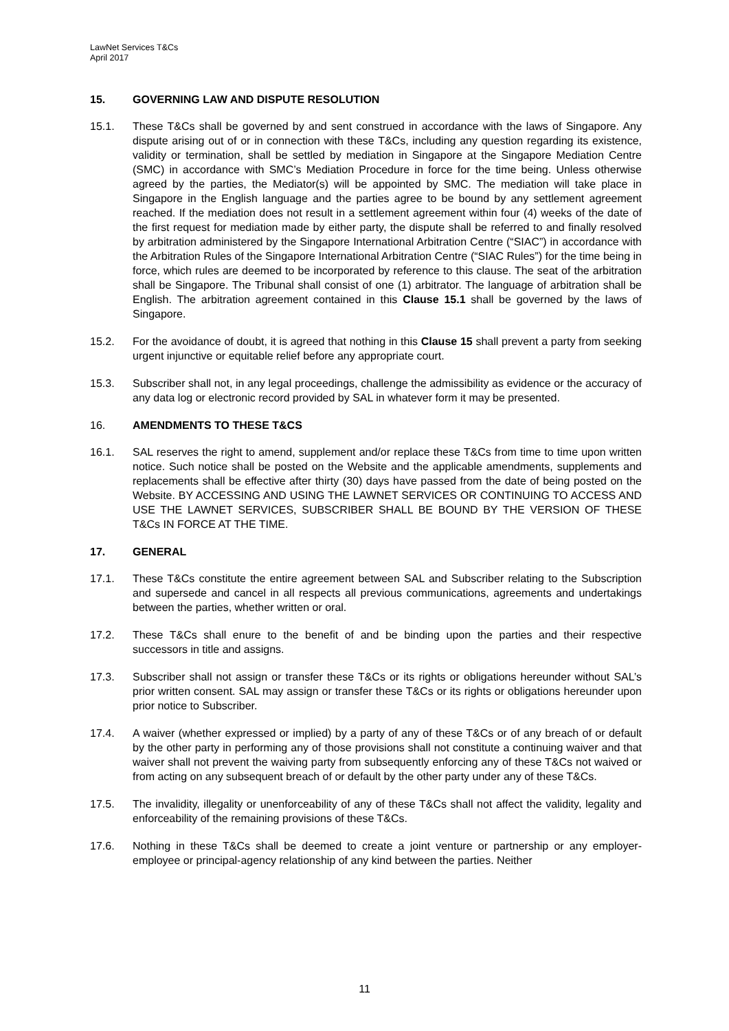LawNet Services T&Cs
April 2017
15. GOVERNING LAW AND DISPUTE RESOLUTION
15.1. These T&Cs shall be governed by and sent construed in accordance with the laws of Singapore. Any dispute arising out of or in connection with these T&Cs, including any question regarding its existence, validity or termination, shall be settled by mediation in Singapore at the Singapore Mediation Centre (SMC) in accordance with SMC’s Mediation Procedure in force for the time being. Unless otherwise agreed by the parties, the Mediator(s) will be appointed by SMC. The mediation will take place in Singapore in the English language and the parties agree to be bound by any settlement agreement reached. If the mediation does not result in a settlement agreement within four (4) weeks of the date of the first request for mediation made by either party, the dispute shall be referred to and finally resolved by arbitration administered by the Singapore International Arbitration Centre (“SIAC”) in accordance with the Arbitration Rules of the Singapore International Arbitration Centre (“SIAC Rules”) for the time being in force, which rules are deemed to be incorporated by reference to this clause. The seat of the arbitration shall be Singapore. The Tribunal shall consist of one (1) arbitrator. The language of arbitration shall be English. The arbitration agreement contained in this Clause 15.1 shall be governed by the laws of Singapore.
15.2. For the avoidance of doubt, it is agreed that nothing in this Clause 15 shall prevent a party from seeking urgent injunctive or equitable relief before any appropriate court.
15.3. Subscriber shall not, in any legal proceedings, challenge the admissibility as evidence or the accuracy of any data log or electronic record provided by SAL in whatever form it may be presented.
16. AMENDMENTS TO THESE T&CS
16.1. SAL reserves the right to amend, supplement and/or replace these T&Cs from time to time upon written notice. Such notice shall be posted on the Website and the applicable amendments, supplements and replacements shall be effective after thirty (30) days have passed from the date of being posted on the Website. BY ACCESSING AND USING THE LAWNET SERVICES OR CONTINUING TO ACCESS AND USE THE LAWNET SERVICES, SUBSCRIBER SHALL BE BOUND BY THE VERSION OF THESE T&Cs IN FORCE AT THE TIME.
17. GENERAL
17.1. These T&Cs constitute the entire agreement between SAL and Subscriber relating to the Subscription and supersede and cancel in all respects all previous communications, agreements and undertakings between the parties, whether written or oral.
17.2. These T&Cs shall enure to the benefit of and be binding upon the parties and their respective successors in title and assigns.
17.3. Subscriber shall not assign or transfer these T&Cs or its rights or obligations hereunder without SAL’s prior written consent. SAL may assign or transfer these T&Cs or its rights or obligations hereunder upon prior notice to Subscriber.
17.4. A waiver (whether expressed or implied) by a party of any of these T&Cs or of any breach of or default by the other party in performing any of those provisions shall not constitute a continuing waiver and that waiver shall not prevent the waiving party from subsequently enforcing any of these T&Cs not waived or from acting on any subsequent breach of or default by the other party under any of these T&Cs.
17.5. The invalidity, illegality or unenforceability of any of these T&Cs shall not affect the validity, legality and enforceability of the remaining provisions of these T&Cs.
17.6. Nothing in these T&Cs shall be deemed to create a joint venture or partnership or any employer-employee or principal-agency relationship of any kind between the parties. Neither
11